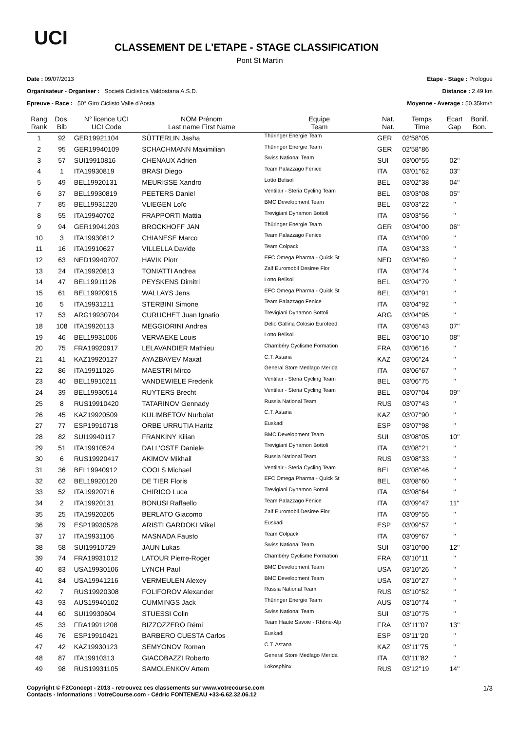UCI
CLASSEMENT DE L'ETAPE - STAGE CLASSIFICATION
Pont St Martin
Date : 09/07/2013
Organisateur - Organiser : Società Ciclistica Valdostana A.S.D.
Epreuve - Race : 50° Giro Ciclisto Valle d'Aosta
Etape - Stage : Prologue
Distance : 2.49 km
Moyenne - Average : 50.35km/h
| Rang Rank | Dos. Bib | N° licence UCI UCI Code | NOM Prénom Last name First Name | Equipe Team | Nat. Nat. | Temps Time | Ecart Gap | Bonif. Bon. |
| --- | --- | --- | --- | --- | --- | --- | --- | --- |
| 1 | 92 | GER19921104 | SÜTTERLIN Jasha | Thüringer Energie Team | GER | 02'58''05 | | |
| 2 | 95 | GER19940109 | SCHACHMANN Maximilian | Thüringer Energie Team | GER | 02'58''86 | | |
| 3 | 57 | SUI19910816 | CHENAUX Adrien | Swiss National Team | SUI | 03'00''55 | 02'' | |
| 4 | 1 | ITA19930819 | BRASI Diego | Team Palazzago Fenice | ITA | 03'01''62 | 03'' | |
| 5 | 49 | BEL19920131 | MEURISSE Xandro | Lotto Belisol | BEL | 03'02''38 | 04'' | |
| 6 | 37 | BEL19930819 | PEETERS Daniel | Ventilair - Steria Cycling Team | BEL | 03'03''08 | 05'' | |
| 7 | 85 | BEL19931220 | VLIEGEN Loïc | BMC Development Team | BEL | 03'03''22 | '' | |
| 8 | 55 | ITA19940702 | FRAPPORTI Mattia | Trevigiani Dynamon Bottoli | ITA | 03'03''56 | '' | |
| 9 | 94 | GER19941203 | BROCKHOFF JAN | Thüringer Energie Team | GER | 03'04''00 | 06'' | |
| 10 | 3 | ITA19930812 | CHIANESE Marco | Team Palazzago Fenice | ITA | 03'04''09 | '' | |
| 11 | 16 | ITA19910627 | VILLELLA Davide | Team Colpack | ITA | 03'04''33 | '' | |
| 12 | 63 | NED19940707 | HAVIK Piotr | EFC Omega Pharma - Quick St | NED | 03'04''69 | '' | |
| 13 | 24 | ITA19920813 | TONIATTI Andrea | Zalf Euromobil Desiree Fior | ITA | 03'04''74 | '' | |
| 14 | 47 | BEL19911126 | PEYSKENS Dimitri | Lotto Belisol | BEL | 03'04''79 | '' | |
| 15 | 61 | BEL19920915 | WALLAYS Jens | EFC Omega Pharma - Quick St | BEL | 03'04''91 | '' | |
| 16 | 5 | ITA19931211 | STERBINI Simone | Team Palazzago Fenice | ITA | 03'04''92 | '' | |
| 17 | 53 | ARG19930704 | CURUCHET Juan Ignatio | Trevigiani Dynamon Bottoli | ARG | 03'04''95 | '' | |
| 18 | 108 | ITA19920113 | MEGGIORINI Andrea | Delio Gallina Colosio Eurofeed | ITA | 03'05''43 | 07'' | |
| 19 | 46 | BEL19931006 | VERVAEKE Louis | Lotto Belisol | BEL | 03'06''10 | 08'' | |
| 20 | 75 | FRA19920917 | LELAVANDIER Mathieu | Chambéry Cyclisme Formation | FRA | 03'06''16 | '' | |
| 21 | 41 | KAZ19920127 | AYAZBAYEV Maxat | C.T. Astana | KAZ | 03'06''24 | '' | |
| 22 | 86 | ITA19911026 | MAESTRI Mirco | General Store Medlago Merida | ITA | 03'06''67 | '' | |
| 23 | 40 | BEL19910211 | VANDEWIELE Frederik | Ventilair - Steria Cycling Team | BEL | 03'06''75 | '' | |
| 24 | 39 | BEL19930514 | RUYTERS Brecht | Ventilair - Steria Cycling Team | BEL | 03'07''04 | 09'' | |
| 25 | 8 | RUS19910420 | TATARINOV Gennady | Russia National Team | RUS | 03'07''43 | '' | |
| 26 | 45 | KAZ19920509 | KULIMBETOV Nurbolat | C.T. Astana | KAZ | 03'07''90 | '' | |
| 27 | 77 | ESP19910718 | ORBE URRUTIA Haritz | Euskadi | ESP | 03'07''98 | '' | |
| 28 | 82 | SUI19940117 | FRANKINY Kilian | BMC Development Team | SUI | 03'08''05 | 10'' | |
| 29 | 51 | ITA19910524 | DALL'OSTE Daniele | Trevigiani Dynamon Bottoli | ITA | 03'08''21 | '' | |
| 30 | 6 | RUS19920417 | AKIMOV Mikhail | Russia National Team | RUS | 03'08''33 | '' | |
| 31 | 36 | BEL19940912 | COOLS Michael | Ventilair - Steria Cycling Team | BEL | 03'08''46 | '' | |
| 32 | 62 | BEL19920120 | DE TIER Floris | EFC Omega Pharma - Quick St | BEL | 03'08''60 | '' | |
| 33 | 52 | ITA19920716 | CHIRICO Luca | Trevigiani Dynamon Bottoli | ITA | 03'08''64 | '' | |
| 34 | 2 | ITA19920131 | BONUSI Raffaello | Team Palazzago Fenice | ITA | 03'09''47 | 11'' | |
| 35 | 25 | ITA19920205 | BERLATO Giacomo | Zalf Euromobil Desiree Fior | ITA | 03'09''55 | '' | |
| 36 | 79 | ESP19930528 | ARISTI GARDOKI Mikel | Euskadi | ESP | 03'09''57 | '' | |
| 37 | 17 | ITA19931106 | MASNADA Fausto | Team Colpack | ITA | 03'09''67 | '' | |
| 38 | 58 | SUI19910729 | JAUN Lukas | Swiss National Team | SUI | 03'10''00 | 12'' | |
| 39 | 74 | FRA19931012 | LATOUR Pierre-Roger | Chambéry Cyclisme Formation | FRA | 03'10''11 | '' | |
| 40 | 83 | USA19930106 | LYNCH Paul | BMC Development Team | USA | 03'10''26 | '' | |
| 41 | 84 | USA19941216 | VERMEULEN Alexey | BMC Development Team | USA | 03'10''27 | '' | |
| 42 | 7 | RUS19920308 | FOLIFOROV Alexander | Russia National Team | RUS | 03'10''52 | '' | |
| 43 | 93 | AUS19940102 | CUMMINGS Jack | Thüringer Energie Team | AUS | 03'10''74 | '' | |
| 44 | 60 | SUI19930604 | STUESSI Colin | Swiss National Team | SUI | 03'10''75 | '' | |
| 45 | 33 | FRA19911208 | BIZZOZZERO Rémi | Team Haute Savoie - Rhône-Alp | FRA | 03'11''07 | 13'' | |
| 46 | 76 | ESP19910421 | BARBERO CUESTA Carlos | Euskadi | ESP | 03'11''20 | '' | |
| 47 | 42 | KAZ19930123 | SEMYONOV Roman | C.T. Astana | KAZ | 03'11''75 | '' | |
| 48 | 87 | ITA19910313 | GIACOBAZZI Roberto | General Store Medlago Merida | ITA | 03'11''82 | '' | |
| 49 | 98 | RUS19931105 | SAMOLENKOV Artem | Lokosphinx | RUS | 03'12''19 | 14'' | |
Copyright © F2Concept - 2013 - retrouvez ces classements sur www.votrecourse.com
Contacts - Informations : VotreCourse.com - Cédric FONTENEAU +33-6.62.32.06.12
1/3